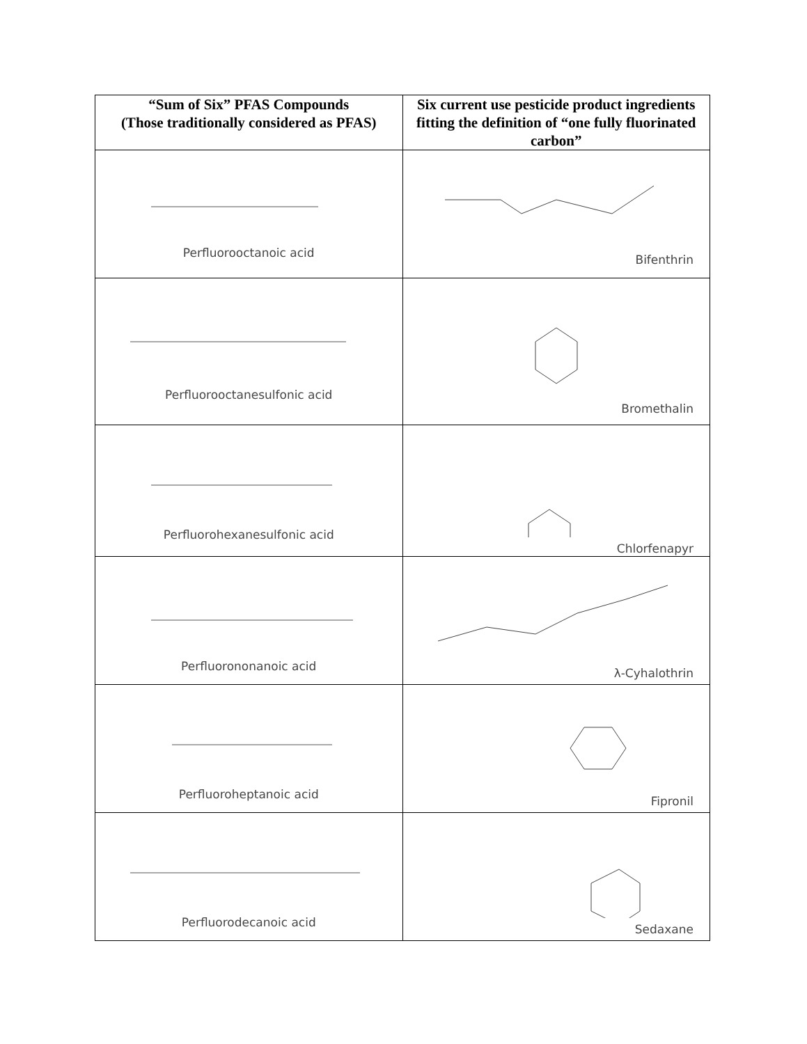| “Sum of Six” PFAS Compounds (Those traditionally considered as PFAS) | Six current use pesticide product ingredients fitting the definition of “one fully fluorinated carbon” |
| --- | --- |
| Perfluorooctanoic acid | Bifenthrin |
| Perfluorooctanesulfonic acid | Bromethalin |
| Perfluorohexanesulfonic acid | Chlorfenapyr |
| Perfluorononanoic acid | λ-Cyhalothrin |
| Perfluoroheptanoic acid | Fipronil |
| Perfluorodecanoic acid | Sedaxane |